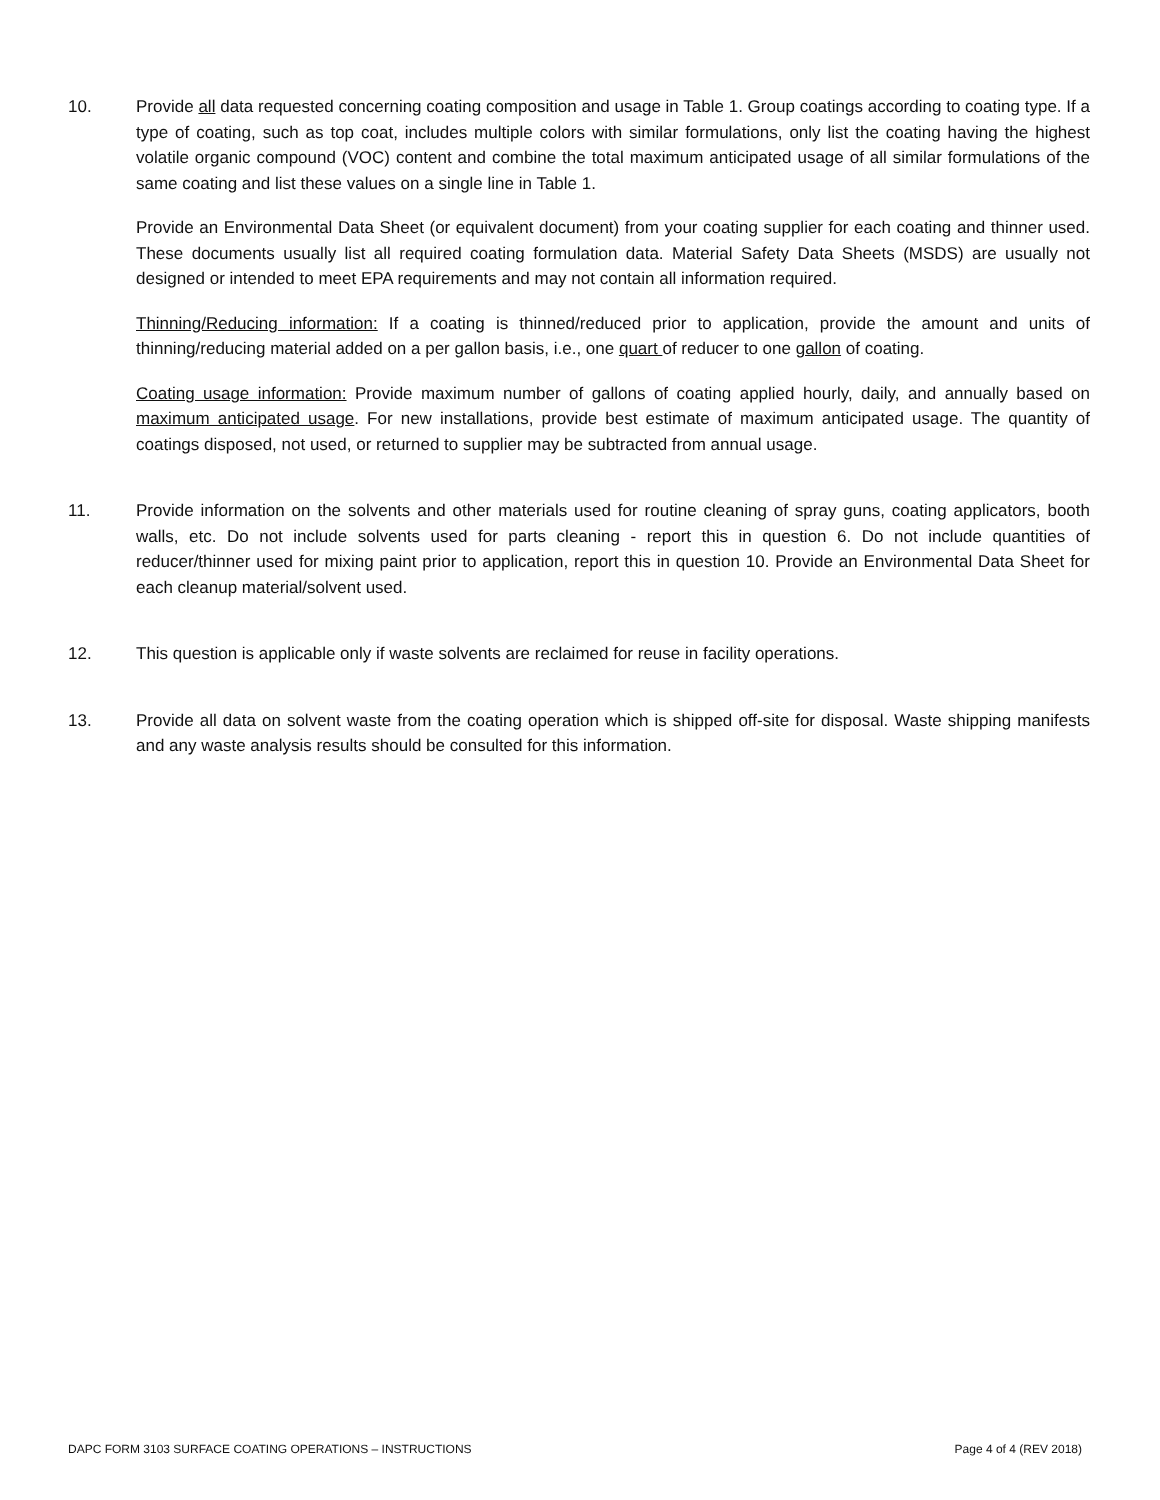10. Provide all data requested concerning coating composition and usage in Table 1. Group coatings according to coating type. If a type of coating, such as top coat, includes multiple colors with similar formulations, only list the coating having the highest volatile organic compound (VOC) content and combine the total maximum anticipated usage of all similar formulations of the same coating and list these values on a single line in Table 1.
Provide an Environmental Data Sheet (or equivalent document) from your coating supplier for each coating and thinner used. These documents usually list all required coating formulation data. Material Safety Data Sheets (MSDS) are usually not designed or intended to meet EPA requirements and may not contain all information required.
Thinning/Reducing information: If a coating is thinned/reduced prior to application, provide the amount and units of thinning/reducing material added on a per gallon basis, i.e., one quart of reducer to one gallon of coating.
Coating usage information: Provide maximum number of gallons of coating applied hourly, daily, and annually based on maximum anticipated usage. For new installations, provide best estimate of maximum anticipated usage. The quantity of coatings disposed, not used, or returned to supplier may be subtracted from annual usage.
11. Provide information on the solvents and other materials used for routine cleaning of spray guns, coating applicators, booth walls, etc. Do not include solvents used for parts cleaning - report this in question 6. Do not include quantities of reducer/thinner used for mixing paint prior to application, report this in question 10. Provide an Environmental Data Sheet for each cleanup material/solvent used.
12. This question is applicable only if waste solvents are reclaimed for reuse in facility operations.
13. Provide all data on solvent waste from the coating operation which is shipped off-site for disposal. Waste shipping manifests and any waste analysis results should be consulted for this information.
DAPC FORM 3103 SURFACE COATING OPERATIONS – INSTRUCTIONS Page 4 of 4 (REV 2018)